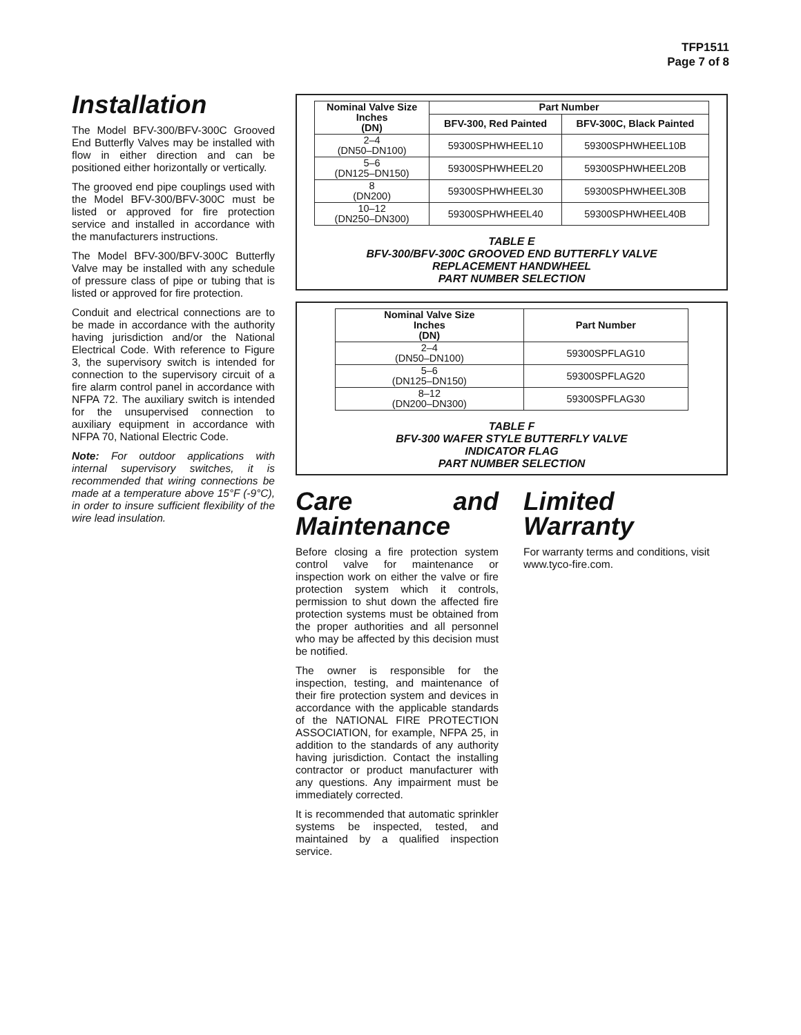TFP1511
Page 7 of 8
Installation
The Model BFV-300/BFV-300C Grooved End Butterfly Valves may be installed with flow in either direction and can be positioned either horizontally or vertically.
The grooved end pipe couplings used with the Model BFV-300/BFV-300C must be listed or approved for fire protection service and installed in accordance with the manufacturers instructions.
The Model BFV-300/BFV-300C Butterfly Valve may be installed with any schedule of pressure class of pipe or tubing that is listed or approved for fire protection.
Conduit and electrical connections are to be made in accordance with the authority having jurisdiction and/or the National Electrical Code. With reference to Figure 3, the supervisory switch is intended for connection to the supervisory circuit of a fire alarm control panel in accordance with NFPA 72. The auxiliary switch is intended for the unsupervised connection to auxiliary equipment in accordance with NFPA 70, National Electric Code.
Note: For outdoor applications with internal supervisory switches, it is recommended that wiring connections be made at a temperature above 15°F (-9°C), in order to insure sufficient flexibility of the wire lead insulation.
| Nominal Valve Size Inches (DN) | Part Number | |
| --- | --- | --- |
| | BFV-300, Red Painted | BFV-300C, Black Painted |
| 2–4 (DN50–DN100) | 59300SPHWHEEL10 | 59300SPHWHEEL10B |
| 5–6 (DN125–DN150) | 59300SPHWHEEL20 | 59300SPHWHEEL20B |
| 8 (DN200) | 59300SPHWHEEL30 | 59300SPHWHEEL30B |
| 10–12 (DN250–DN300) | 59300SPHWHEEL40 | 59300SPHWHEEL40B |
TABLE E
BFV-300/BFV-300C GROOVED END BUTTERFLY VALVE
REPLACEMENT HANDWHEEL
PART NUMBER SELECTION
| Nominal Valve Size Inches (DN) | Part Number |
| --- | --- |
| 2–4 (DN50–DN100) | 59300SPFLAG10 |
| 5–6 (DN125–DN150) | 59300SPFLAG20 |
| 8–12 (DN200–DN300) | 59300SPFLAG30 |
TABLE F
BFV-300 WAFER STYLE BUTTERFLY VALVE
INDICATOR FLAG
PART NUMBER SELECTION
Care and Maintenance
Before closing a fire protection system control valve for maintenance or inspection work on either the valve or fire protection system which it controls, permission to shut down the affected fire protection systems must be obtained from the proper authorities and all personnel who may be affected by this decision must be notified.
The owner is responsible for the inspection, testing, and maintenance of their fire protection system and devices in accordance with the applicable standards of the NATIONAL FIRE PROTECTION ASSOCIATION, for example, NFPA 25, in addition to the standards of any authority having jurisdiction. Contact the installing contractor or product manufacturer with any questions. Any impairment must be immediately corrected.
It is recommended that automatic sprinkler systems be inspected, tested, and maintained by a qualified inspection service.
Limited Warranty
For warranty terms and conditions, visit www.tyco-fire.com.